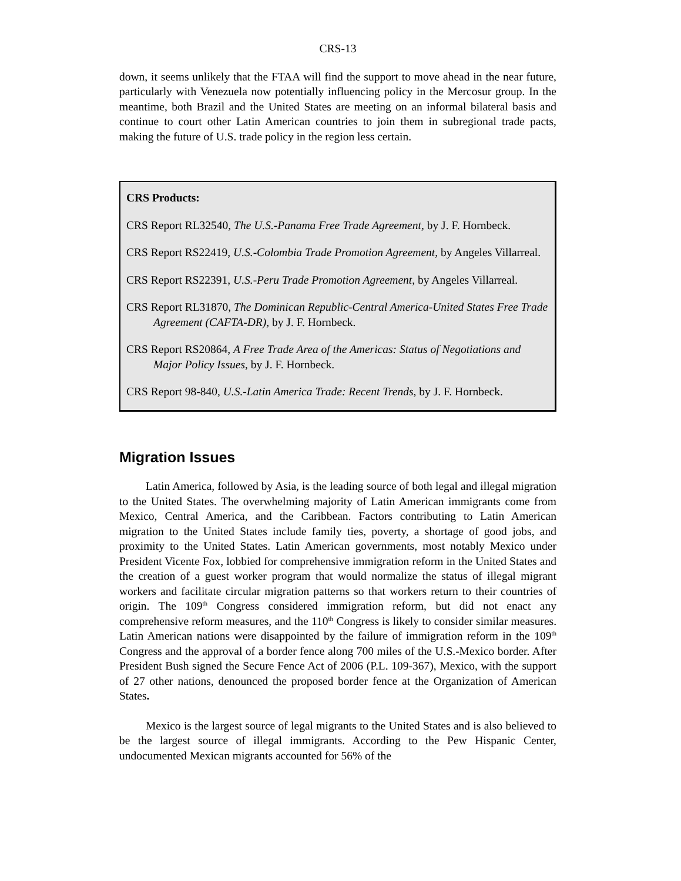CRS-13
down, it seems unlikely that the FTAA will find the support to move ahead in the near future, particularly with Venezuela now potentially influencing policy in the Mercosur group. In the meantime, both Brazil and the United States are meeting on an informal bilateral basis and continue to court other Latin American countries to join them in subregional trade pacts, making the future of U.S. trade policy in the region less certain.
CRS Products:
CRS Report RL32540, The U.S.-Panama Free Trade Agreement, by J. F. Hornbeck.
CRS Report RS22419, U.S.-Colombia Trade Promotion Agreement, by Angeles Villarreal.
CRS Report RS22391, U.S.-Peru Trade Promotion Agreement, by Angeles Villarreal.
CRS Report RL31870, The Dominican Republic-Central America-United States Free Trade Agreement (CAFTA-DR), by J. F. Hornbeck.
CRS Report RS20864, A Free Trade Area of the Americas: Status of Negotiations and Major Policy Issues, by J. F. Hornbeck.
CRS Report 98-840, U.S.-Latin America Trade: Recent Trends, by J. F. Hornbeck.
Migration Issues
Latin America, followed by Asia, is the leading source of both legal and illegal migration to the United States. The overwhelming majority of Latin American immigrants come from Mexico, Central America, and the Caribbean. Factors contributing to Latin American migration to the United States include family ties, poverty, a shortage of good jobs, and proximity to the United States. Latin American governments, most notably Mexico under President Vicente Fox, lobbied for comprehensive immigration reform in the United States and the creation of a guest worker program that would normalize the status of illegal migrant workers and facilitate circular migration patterns so that workers return to their countries of origin. The 109<sup>th</sup> Congress considered immigration reform, but did not enact any comprehensive reform measures, and the 110<sup>th</sup> Congress is likely to consider similar measures. Latin American nations were disappointed by the failure of immigration reform in the 109<sup>th</sup> Congress and the approval of a border fence along 700 miles of the U.S.-Mexico border. After President Bush signed the Secure Fence Act of 2006 (P.L. 109-367), Mexico, with the support of 27 other nations, denounced the proposed border fence at the Organization of American States.
Mexico is the largest source of legal migrants to the United States and is also believed to be the largest source of illegal immigrants. According to the Pew Hispanic Center, undocumented Mexican migrants accounted for 56% of the